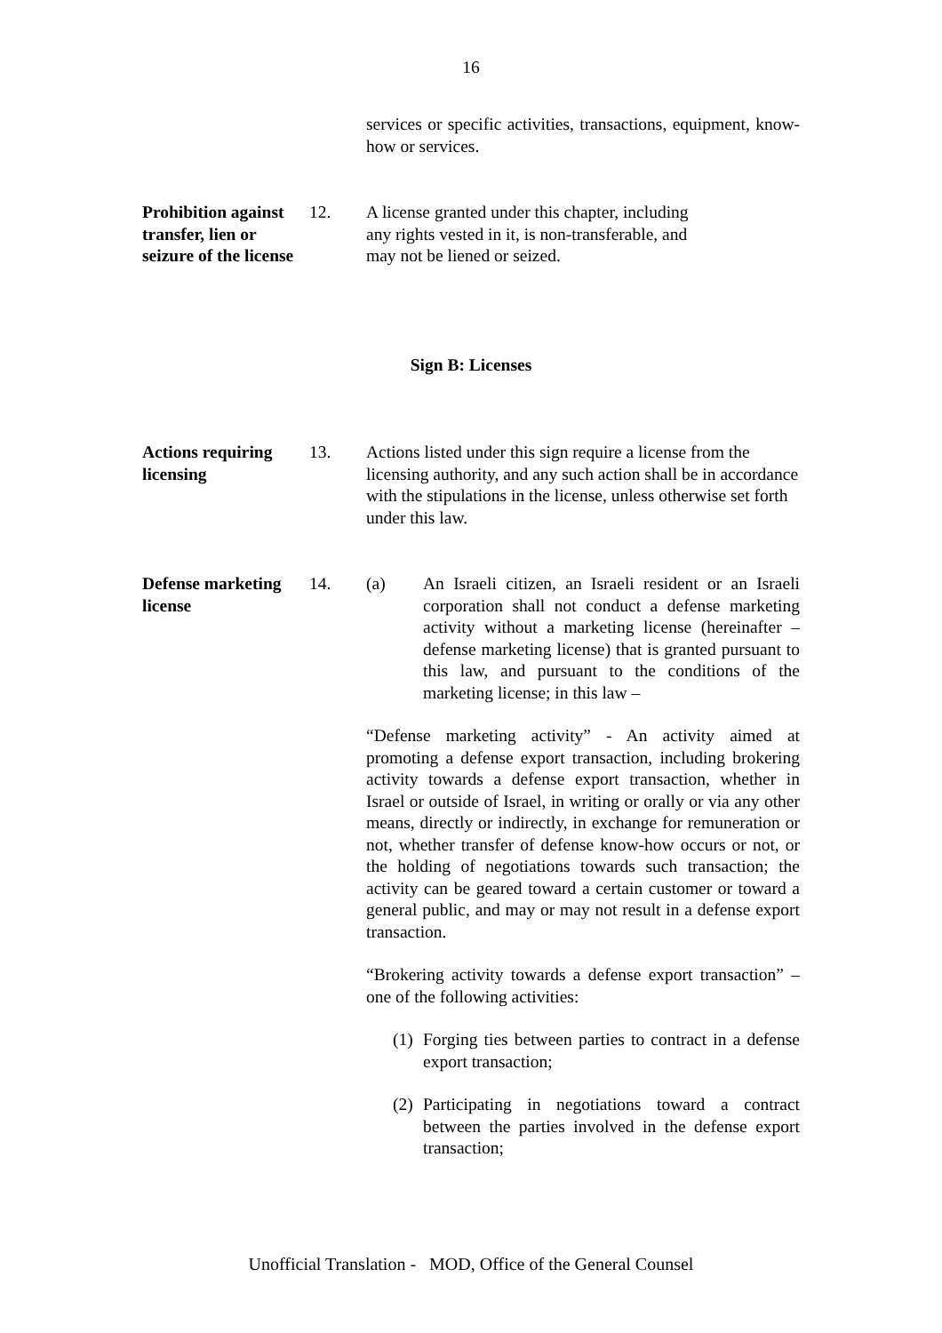16
services or specific activities, transactions, equipment, know-how or services.
Prohibition against transfer, lien or seizure of the license
12. A license granted under this chapter, including
any rights vested in it, is non-transferable, and
may not be liened or seized.
Sign B: Licenses
Actions requiring licensing
13. Actions listed under this sign require a license from the licensing authority, and any such action shall be in accordance with the stipulations in the license, unless otherwise set forth under this law.
Defense marketing license
14. (a) An Israeli citizen, an Israeli resident or an Israeli corporation shall not conduct a defense marketing activity without a marketing license (hereinafter – defense marketing license) that is granted pursuant to this law, and pursuant to the conditions of the marketing license; in this law –
“Defense marketing activity” - An activity aimed at promoting a defense export transaction, including brokering activity towards a defense export transaction, whether in Israel or outside of Israel, in writing or orally or via any other means, directly or indirectly, in exchange for remuneration or not, whether transfer of defense know-how occurs or not, or the holding of negotiations towards such transaction; the activity can be geared toward a certain customer or toward a general public, and may or may not result in a defense export transaction.
“Brokering activity towards a defense export transaction” – one of the following activities:
(1)
Forging ties between parties to contract in a defense export transaction;
(2)
Participating in negotiations toward a contract between the parties involved in the defense export transaction;
Unofficial Translation - MOD, Office of the General Counsel